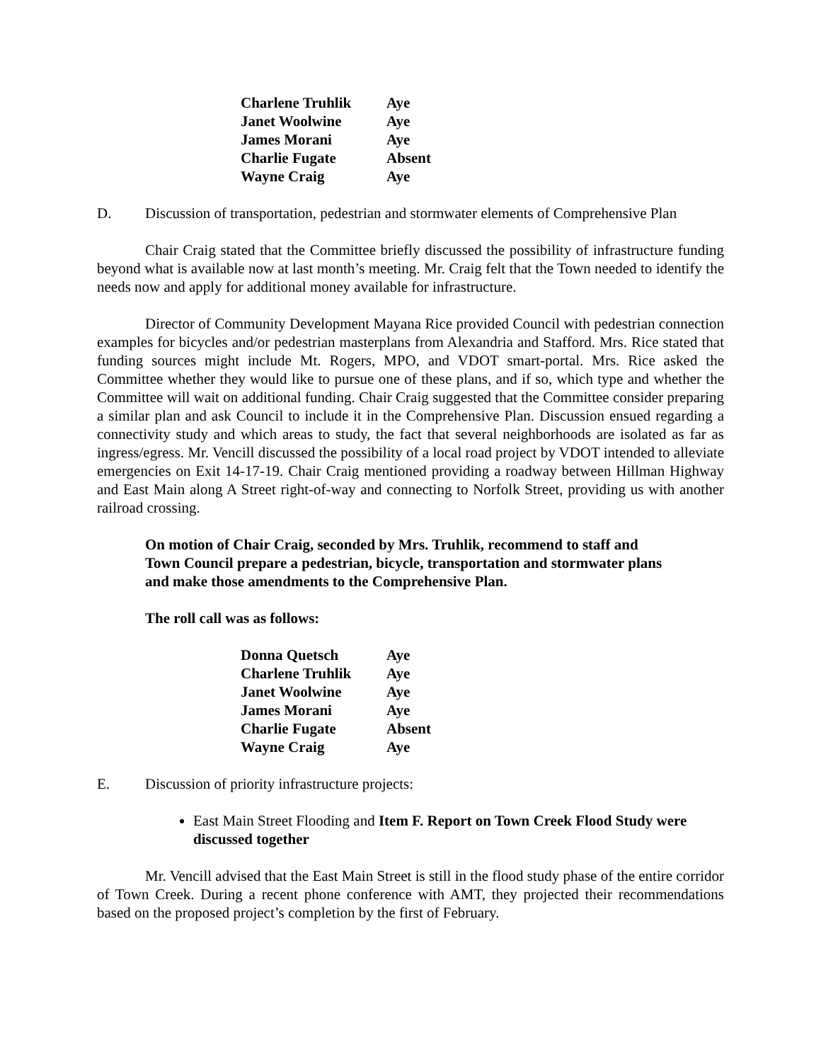| Charlene Truhlik | Aye |
| Janet Woolwine | Aye |
| James Morani | Aye |
| Charlie Fugate | Absent |
| Wayne Craig | Aye |
D. Discussion of transportation, pedestrian and stormwater elements of Comprehensive Plan
Chair Craig stated that the Committee briefly discussed the possibility of infrastructure funding beyond what is available now at last month’s meeting. Mr. Craig felt that the Town needed to identify the needs now and apply for additional money available for infrastructure.
Director of Community Development Mayana Rice provided Council with pedestrian connection examples for bicycles and/or pedestrian masterplans from Alexandria and Stafford. Mrs. Rice stated that funding sources might include Mt. Rogers, MPO, and VDOT smart-portal. Mrs. Rice asked the Committee whether they would like to pursue one of these plans, and if so, which type and whether the Committee will wait on additional funding. Chair Craig suggested that the Committee consider preparing a similar plan and ask Council to include it in the Comprehensive Plan. Discussion ensued regarding a connectivity study and which areas to study, the fact that several neighborhoods are isolated as far as ingress/egress. Mr. Vencill discussed the possibility of a local road project by VDOT intended to alleviate emergencies on Exit 14-17-19. Chair Craig mentioned providing a roadway between Hillman Highway and East Main along A Street right-of-way and connecting to Norfolk Street, providing us with another railroad crossing.
On motion of Chair Craig, seconded by Mrs. Truhlik, recommend to staff and Town Council prepare a pedestrian, bicycle, transportation and stormwater plans and make those amendments to the Comprehensive Plan.
The roll call was as follows:
| Donna Quetsch | Aye |
| Charlene Truhlik | Aye |
| Janet Woolwine | Aye |
| James Morani | Aye |
| Charlie Fugate | Absent |
| Wayne Craig | Aye |
E. Discussion of priority infrastructure projects:
East Main Street Flooding and Item F. Report on Town Creek Flood Study were discussed together
Mr. Vencill advised that the East Main Street is still in the flood study phase of the entire corridor of Town Creek. During a recent phone conference with AMT, they projected their recommendations based on the proposed project’s completion by the first of February.